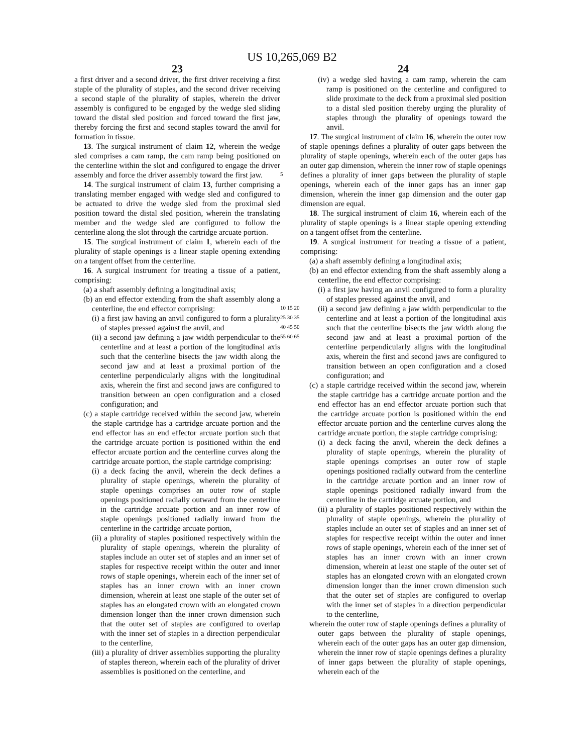US 10,265,069 B2
23
a first driver and a second driver, the first driver receiving a first staple of the plurality of staples, and the second driver receiving a second staple of the plurality of staples, wherein the driver assembly is configured to be engaged by the wedge sled sliding toward the distal sled position and forced toward the first jaw, thereby forcing the first and second staples toward the anvil for formation in tissue.
13. The surgical instrument of claim 12, wherein the wedge sled comprises a cam ramp, the cam ramp being positioned on the centerline within the slot and configured to engage the driver assembly and force the driver assembly toward the first jaw.
14. The surgical instrument of claim 13, further comprising a translating member engaged with wedge sled and configured to be actuated to drive the wedge sled from the proximal sled position toward the distal sled position, wherein the translating member and the wedge sled are configured to follow the centerline along the slot through the cartridge arcuate portion.
15. The surgical instrument of claim 1, wherein each of the plurality of staple openings is a linear staple opening extending on a tangent offset from the centerline.
16. A surgical instrument for treating a tissue of a patient, comprising:
(a) a shaft assembly defining a longitudinal axis;
(b) an end effector extending from the shaft assembly along a centerline, the end effector comprising:
(i) a first jaw having an anvil configured to form a plurality of staples pressed against the anvil, and
(ii) a second jaw defining a jaw width perpendicular to the centerline and at least a portion of the longitudinal axis such that the centerline bisects the jaw width along the second jaw and at least a proximal portion of the centerline perpendicularly aligns with the longitudinal axis, wherein the first and second jaws are configured to transition between an open configuration and a closed configuration; and
(c) a staple cartridge received within the second jaw, wherein the staple cartridge has a cartridge arcuate portion and the end effector has an end effector arcuate portion such that the cartridge arcuate portion is positioned within the end effector arcuate portion and the centerline curves along the cartridge arcuate portion, the staple cartridge comprising:
(i) a deck facing the anvil, wherein the deck defines a plurality of staple openings, wherein the plurality of staple openings comprises an outer row of staple openings positioned radially outward from the centerline in the cartridge arcuate portion and an inner row of staple openings positioned radially inward from the centerline in the cartridge arcuate portion,
(ii) a plurality of staples positioned respectively within the plurality of staple openings, wherein the plurality of staples include an outer set of staples and an inner set of staples for respective receipt within the outer and inner rows of staple openings, wherein each of the inner set of staples has an inner crown with an inner crown dimension, wherein at least one staple of the outer set of staples has an elongated crown with an elongated crown dimension longer than the inner crown dimension such that the outer set of staples are configured to overlap with the inner set of staples in a direction perpendicular to the centerline,
(iii) a plurality of driver assemblies supporting the plurality of staples thereon, wherein each of the plurality of driver assemblies is positioned on the centerline, and
5
10 15 20 25 30 35 40 45 50 55 60 65
24
(iv) a wedge sled having a cam ramp, wherein the cam ramp is positioned on the centerline and configured to slide proximate to the deck from a proximal sled position to a distal sled position thereby urging the plurality of staples through the plurality of openings toward the anvil.
17. The surgical instrument of claim 16, wherein the outer row of staple openings defines a plurality of outer gaps between the plurality of staple openings, wherein each of the outer gaps has an outer gap dimension, wherein the inner row of staple openings defines a plurality of inner gaps between the plurality of staple openings, wherein each of the inner gaps has an inner gap dimension, wherein the inner gap dimension and the outer gap dimension are equal.
18. The surgical instrument of claim 16, wherein each of the plurality of staple openings is a linear staple opening extending on a tangent offset from the centerline.
19. A surgical instrument for treating a tissue of a patient, comprising:
(a) a shaft assembly defining a longitudinal axis;
(b) an end effector extending from the shaft assembly along a centerline, the end effector comprising:
(i) a first jaw having an anvil configured to form a plurality of staples pressed against the anvil, and
(ii) a second jaw defining a jaw width perpendicular to the centerline and at least a portion of the longitudinal axis such that the centerline bisects the jaw width along the second jaw and at least a proximal portion of the centerline perpendicularly aligns with the longitudinal axis, wherein the first and second jaws are configured to transition between an open configuration and a closed configuration; and
(c) a staple cartridge received within the second jaw, wherein the staple cartridge has a cartridge arcuate portion and the end effector has an end effector arcuate portion such that the cartridge arcuate portion is positioned within the end effector arcuate portion and the centerline curves along the cartridge arcuate portion, the staple cartridge comprising:
(i) a deck facing the anvil, wherein the deck defines a plurality of staple openings, wherein the plurality of staple openings comprises an outer row of staple openings positioned radially outward from the centerline in the cartridge arcuate portion and an inner row of staple openings positioned radially inward from the centerline in the cartridge arcuate portion, and
(ii) a plurality of staples positioned respectively within the plurality of staple openings, wherein the plurality of staples include an outer set of staples and an inner set of staples for respective receipt within the outer and inner rows of staple openings, wherein each of the inner set of staples has an inner crown with an inner crown dimension, wherein at least one staple of the outer set of staples has an elongated crown with an elongated crown dimension longer than the inner crown dimension such that the outer set of staples are configured to overlap with the inner set of staples in a direction perpendicular to the centerline,
wherein the outer row of staple openings defines a plurality of outer gaps between the plurality of staple openings, wherein each of the outer gaps has an outer gap dimension, wherein the inner row of staple openings defines a plurality of inner gaps between the plurality of staple openings, wherein each of the